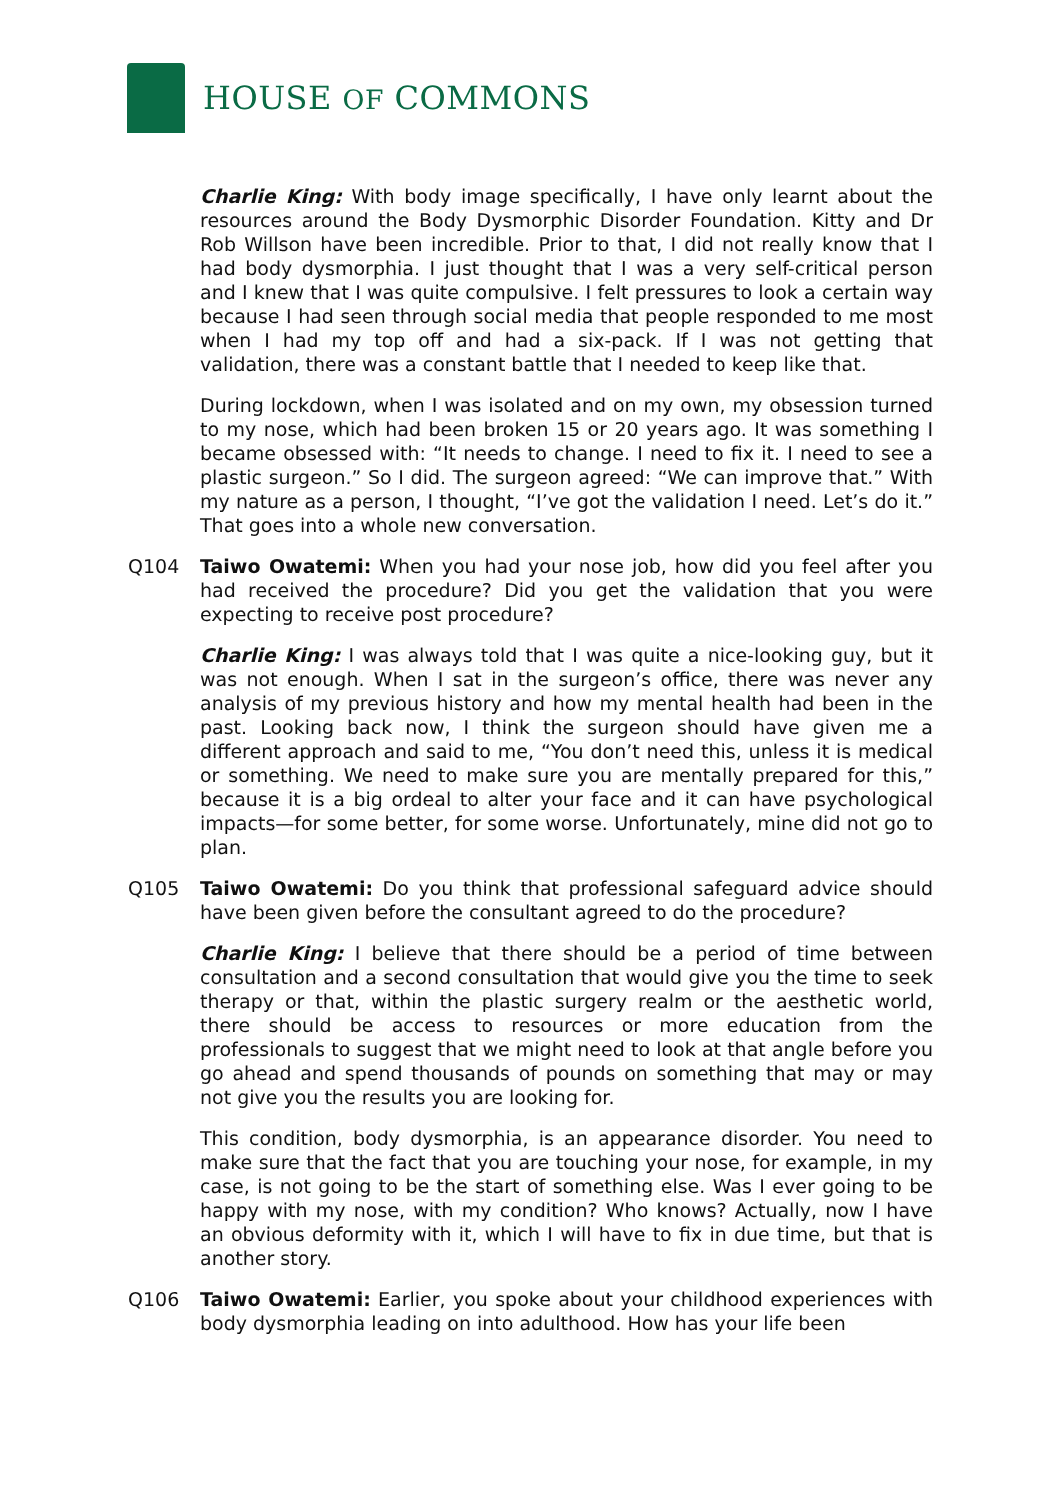HOUSE OF COMMONS
Charlie King: With body image specifically, I have only learnt about the resources around the Body Dysmorphic Disorder Foundation. Kitty and Dr Rob Willson have been incredible. Prior to that, I did not really know that I had body dysmorphia. I just thought that I was a very self-critical person and I knew that I was quite compulsive. I felt pressures to look a certain way because I had seen through social media that people responded to me most when I had my top off and had a six-pack. If I was not getting that validation, there was a constant battle that I needed to keep like that.
During lockdown, when I was isolated and on my own, my obsession turned to my nose, which had been broken 15 or 20 years ago. It was something I became obsessed with: “It needs to change. I need to fix it. I need to see a plastic surgeon.” So I did. The surgeon agreed: “We can improve that.” With my nature as a person, I thought, “I’ve got the validation I need. Let’s do it.” That goes into a whole new conversation.
Q104 Taiwo Owatemi: When you had your nose job, how did you feel after you had received the procedure? Did you get the validation that you were expecting to receive post procedure?
Charlie King: I was always told that I was quite a nice-looking guy, but it was not enough. When I sat in the surgeon’s office, there was never any analysis of my previous history and how my mental health had been in the past. Looking back now, I think the surgeon should have given me a different approach and said to me, “You don’t need this, unless it is medical or something. We need to make sure you are mentally prepared for this,” because it is a big ordeal to alter your face and it can have psychological impacts—for some better, for some worse. Unfortunately, mine did not go to plan.
Q105 Taiwo Owatemi: Do you think that professional safeguard advice should have been given before the consultant agreed to do the procedure?
Charlie King: I believe that there should be a period of time between consultation and a second consultation that would give you the time to seek therapy or that, within the plastic surgery realm or the aesthetic world, there should be access to resources or more education from the professionals to suggest that we might need to look at that angle before you go ahead and spend thousands of pounds on something that may or may not give you the results you are looking for.
This condition, body dysmorphia, is an appearance disorder. You need to make sure that the fact that you are touching your nose, for example, in my case, is not going to be the start of something else. Was I ever going to be happy with my nose, with my condition? Who knows? Actually, now I have an obvious deformity with it, which I will have to fix in due time, but that is another story.
Q106 Taiwo Owatemi: Earlier, you spoke about your childhood experiences with body dysmorphia leading on into adulthood. How has your life been